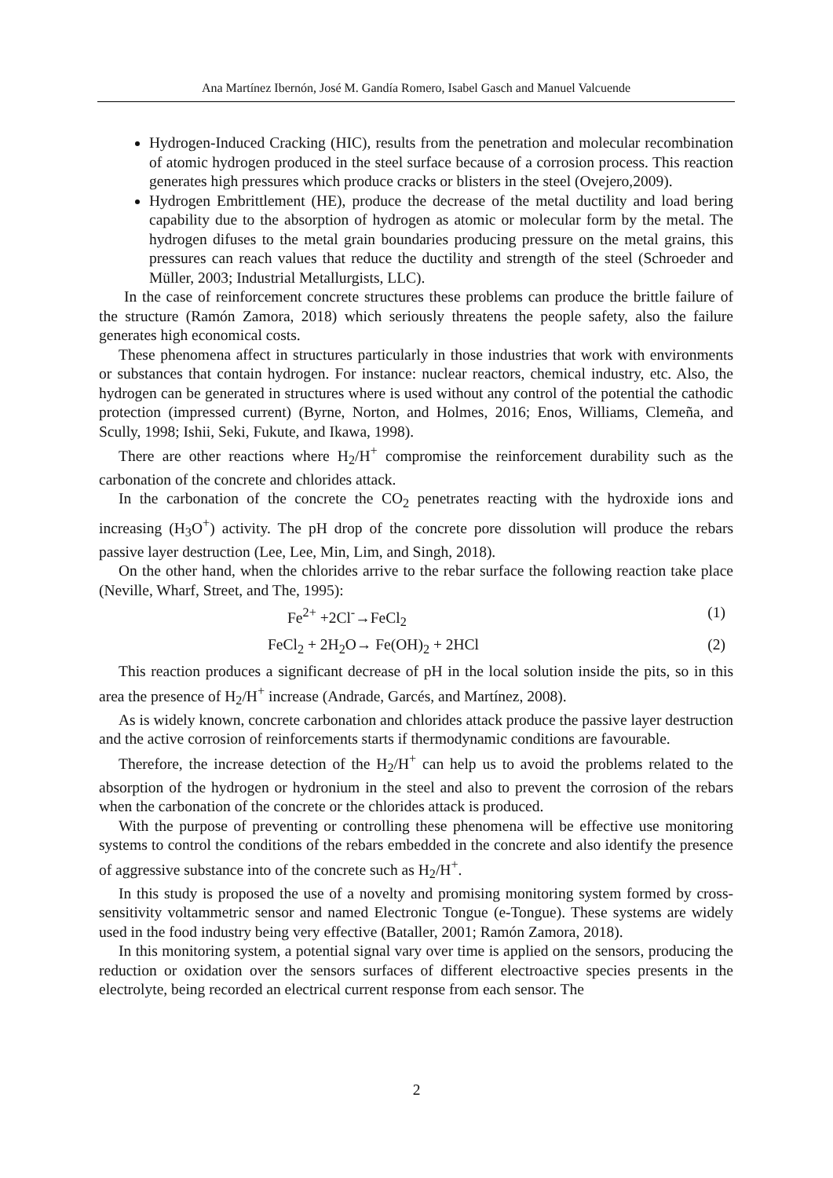Ana Martínez Ibernón, José M. Gandía Romero, Isabel Gasch and Manuel Valcuende
Hydrogen-Induced Cracking (HIC), results from the penetration and molecular recombination of atomic hydrogen produced in the steel surface because of a corrosion process. This reaction generates high pressures which produce cracks or blisters in the steel (Ovejero,2009).
Hydrogen Embrittlement (HE), produce the decrease of the metal ductility and load bering capability due to the absorption of hydrogen as atomic or molecular form by the metal. The hydrogen difuses to the metal grain boundaries producing pressure on the metal grains, this pressures can reach values that reduce the ductility and strength of the steel (Schroeder and Müller, 2003; Industrial Metallurgists, LLC).
In the case of reinforcement concrete structures these problems can produce the brittle failure of the structure (Ramón Zamora, 2018) which seriously threatens the people safety, also the failure generates high economical costs.
These phenomena affect in structures particularly in those industries that work with environments or substances that contain hydrogen. For instance: nuclear reactors, chemical industry, etc. Also, the hydrogen can be generated in structures where is used without any control of the potential the cathodic protection (impressed current) (Byrne, Norton, and Holmes, 2016; Enos, Williams, Clemeña, and Scully, 1998; Ishii, Seki, Fukute, and Ikawa, 1998).
There are other reactions where H<sub>2</sub>/H<sup>+</sup> compromise the reinforcement durability such as the carbonation of the concrete and chlorides attack.
In the carbonation of the concrete the CO<sub>2</sub> penetrates reacting with the hydroxide ions and increasing (H<sub>3</sub>O<sup>+</sup>) activity. The pH drop of the concrete pore dissolution will produce the rebars passive layer destruction (Lee, Lee, Min, Lim, and Singh, 2018).
On the other hand, when the chlorides arrive to the rebar surface the following reaction take place (Neville, Wharf, Street, and The, 1995):
Fe<sup>2+</sup> +2Cl<sup>-</sup>→FeCl<sub>2</sub> (1)
FeCl<sub>2</sub> + 2H<sub>2</sub>O→ Fe(OH)<sub>2</sub> + 2HCl (2)
This reaction produces a significant decrease of pH in the local solution inside the pits, so in this area the presence of H<sub>2</sub>/H<sup>+</sup> increase (Andrade, Garcés, and Martínez, 2008).
As is widely known, concrete carbonation and chlorides attack produce the passive layer destruction and the active corrosion of reinforcements starts if thermodynamic conditions are favourable.
Therefore, the increase detection of the H<sub>2</sub>/H<sup>+</sup> can help us to avoid the problems related to the absorption of the hydrogen or hydronium in the steel and also to prevent the corrosion of the rebars when the carbonation of the concrete or the chlorides attack is produced.
With the purpose of preventing or controlling these phenomena will be effective use monitoring systems to control the conditions of the rebars embedded in the concrete and also identify the presence of aggressive substance into of the concrete such as H<sub>2</sub>/H<sup>+</sup>.
In this study is proposed the use of a novelty and promising monitoring system formed by cross-sensitivity voltammetric sensor and named Electronic Tongue (e-Tongue). These systems are widely used in the food industry being very effective (Bataller, 2001; Ramón Zamora, 2018).
In this monitoring system, a potential signal vary over time is applied on the sensors, producing the reduction or oxidation over the sensors surfaces of different electroactive species presents in the electrolyte, being recorded an electrical current response from each sensor. The
2